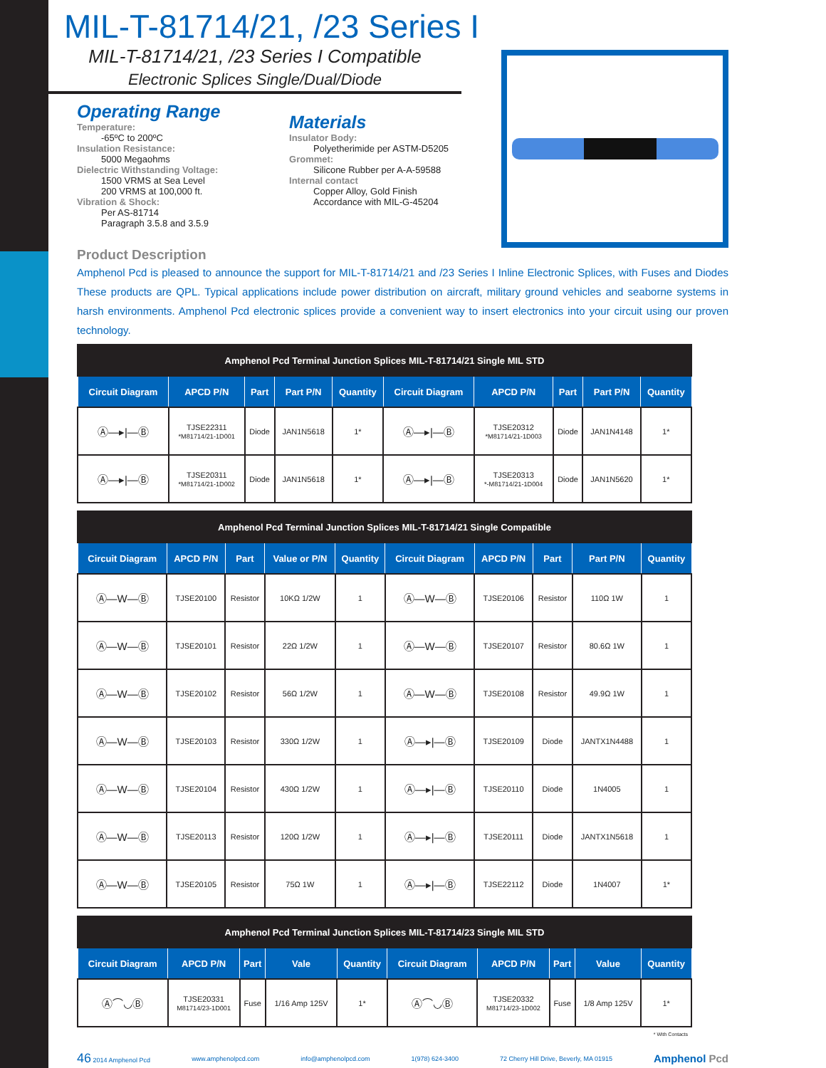MIL-T-81714/21, /23 Series I
MIL-T-81714/21, /23 Series I Compatible
Electronic Splices Single/Dual/Diode
Operating Range
Temperature:
-65ºC to 200ºC
Insulation Resistance:
5000 Megaohms
Dielectric Withstanding Voltage:
1500 VRMS at Sea Level
200 VRMS at 100,000 ft.
Vibration & Shock:
Per AS-81714
Paragraph 3.5.8 and 3.5.9
Materials
Insulator Body:
Polyetherimide per ASTM-D5205
Grommet:
Silicone Rubber per A-A-59588
Internal contact
Copper Alloy, Gold Finish
Accordance with MIL-G-45204
Product Description
Amphenol Pcd is pleased to announce the support for MIL-T-81714/21 and /23 Series I Inline Electronic Splices, with Fuses and Diodes These products are QPL. Typical applications include power distribution on aircraft, military ground vehicles and seaborne systems in harsh environments. Amphenol Pcd electronic splices provide a convenient way to insert electronics into your circuit using our proven technology.
| Amphenol Pcd Terminal Junction Splices MIL-T-81714/21 Single MIL STD | | | | | | | | | |
| Circuit Diagram | APCD P/N | Part | Part P/N | Quantity | Circuit Diagram | APCD P/N | Part | Part P/N | Quantity |
| Ⓐ—▸/—Ⓑ | TJSE22311 *M81714/21-1D001 | Diode | JAN1N5618 | 1* | Ⓐ—▸/—Ⓑ | TJSE20312 *M81714/21-1D003 | Diode | JAN1N4148 | 1* |
| Ⓐ—▸/—Ⓑ | TJSE20311 *M81714/21-1D002 | Diode | JAN1N5618 | 1* | Ⓐ—▸/—Ⓑ | TJSE20313 *-M81714/21-1D004 | Diode | JAN1N5620 | 1* |
| Amphenol Pcd Terminal Junction Splices MIL-T-81714/21 Single Compatible | | | | | | | | | |
| Circuit Diagram | APCD P/N | Part | Value or P/N | Quantity | Circuit Diagram | APCD P/N | Part | Part P/N | Quantity |
| Ⓐ—W—Ⓑ | TJSE20100 | Resistor | 10KΩ 1/2W | 1 | Ⓐ—W—Ⓑ | TJSE20106 | Resistor | 110Ω 1W | 1 |
| Ⓐ—W—Ⓑ | TJSE20101 | Resistor | 22Ω 1/2W | 1 | Ⓐ—W—Ⓑ | TJSE20107 | Resistor | 80.6Ω 1W | 1 |
| Ⓐ—W—Ⓑ | TJSE20102 | Resistor | 56Ω 1/2W | 1 | Ⓐ—W—Ⓑ | TJSE20108 | Resistor | 49.9Ω 1W | 1 |
| Ⓐ—W—Ⓑ | TJSE20103 | Resistor | 330Ω 1/2W | 1 | Ⓐ—▸/—Ⓑ | TJSE20109 | Diode | JANTX1N4488 | 1 |
| Ⓐ—W—Ⓑ | TJSE20104 | Resistor | 430Ω 1/2W | 1 | Ⓐ—▸/—Ⓑ | TJSE20110 | Diode | 1N4005 | 1 |
| Ⓐ—W—Ⓑ | TJSE20113 | Resistor | 120Ω 1/2W | 1 | Ⓐ—▸/—Ⓑ | TJSE20111 | Diode | JANTX1N5618 | 1 |
| Ⓐ—W—Ⓑ | TJSE20105 | Resistor | 75Ω 1W | 1 | Ⓐ—▸/—Ⓑ | TJSE22112 | Diode | 1N4007 | 1* |
| Amphenol Pcd Terminal Junction Splices MIL-T-81714/23 Single MIL STD | | | | | | | | | |
| Circuit Diagram | APCD P/N | Part | Vale | Quantity | Circuit Diagram | APCD P/N | Part | Value | Quantity |
| Ⓐ⌒◡Ⓑ | TJSE20331 M81714/23-1D001 | Fuse | 1/16 Amp 125V | 1* | Ⓐ⌒◡Ⓑ | TJSE20332 M81714/23-1D002 | Fuse | 1/8 Amp 125V | 1* |
* With Contacts
46 2014 Amphenol Pcd www.amphenolpcd.com info@amphenolpcd.com 1(978) 624-3400 72 Cherry Hill Drive, Beverly, MA 01915 Amphenol Pcd